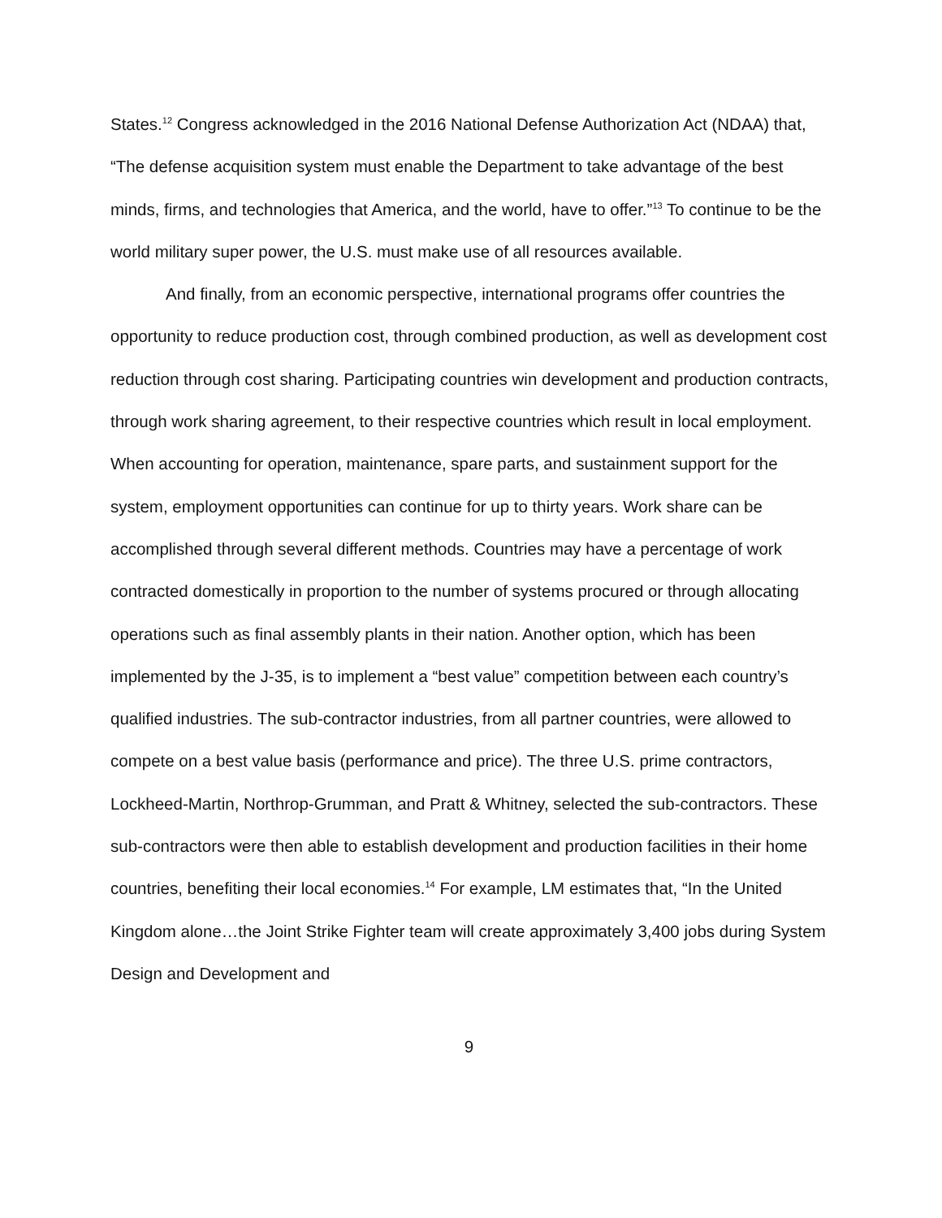States.<sup>12</sup> Congress acknowledged in the 2016 National Defense Authorization Act (NDAA) that, “The defense acquisition system must enable the Department to take advantage of the best minds, firms, and technologies that America, and the world, have to offer.”<sup>13</sup> To continue to be the world military super power, the U.S. must make use of all resources available.
And finally, from an economic perspective, international programs offer countries the opportunity to reduce production cost, through combined production, as well as development cost reduction through cost sharing. Participating countries win development and production contracts, through work sharing agreement, to their respective countries which result in local employment. When accounting for operation, maintenance, spare parts, and sustainment support for the system, employment opportunities can continue for up to thirty years. Work share can be accomplished through several different methods. Countries may have a percentage of work contracted domestically in proportion to the number of systems procured or through allocating operations such as final assembly plants in their nation. Another option, which has been implemented by the J-35, is to implement a “best value” competition between each country’s qualified industries. The sub-contractor industries, from all partner countries, were allowed to compete on a best value basis (performance and price). The three U.S. prime contractors, Lockheed-Martin, Northrop-Grumman, and Pratt & Whitney, selected the sub-contractors. These sub-contractors were then able to establish development and production facilities in their home countries, benefiting their local economies.<sup>14</sup> For example, LM estimates that, “In the United Kingdom alone…the Joint Strike Fighter team will create approximately 3,400 jobs during System Design and Development and
9